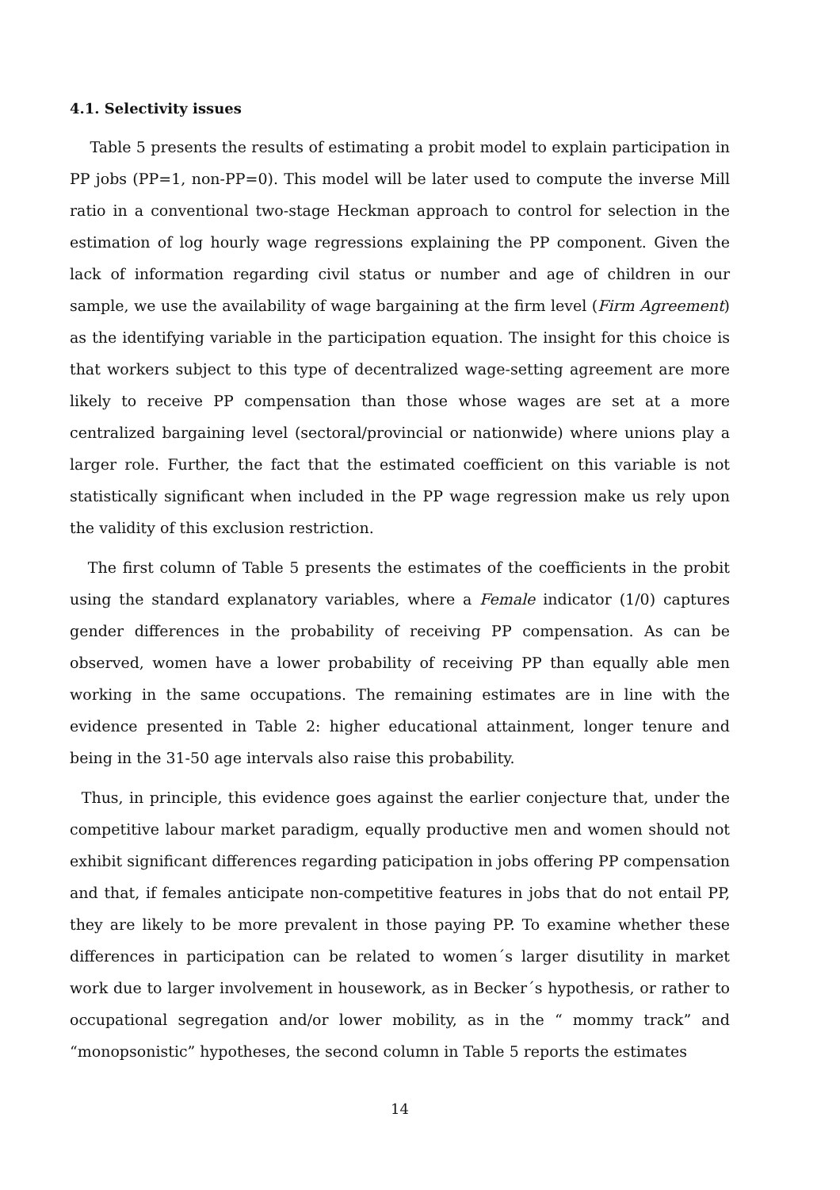4.1. Selectivity issues
Table 5 presents the results of estimating a probit model to explain participation in PP jobs (PP=1, non-PP=0). This model will be later used to compute the inverse Mill ratio in a conventional two-stage Heckman approach to control for selection in the estimation of log hourly wage regressions explaining the PP component. Given the lack of information regarding civil status or number and age of children in our sample, we use the availability of wage bargaining at the firm level (Firm Agreement) as the identifying variable in the participation equation. The insight for this choice is that workers subject to this type of decentralized wage-setting agreement are more likely to receive PP compensation than those whose wages are set at a more centralized bargaining level (sectoral/provincial or nationwide) where unions play a larger role. Further, the fact that the estimated coefficient on this variable is not statistically significant when included in the PP wage regression make us rely upon the validity of this exclusion restriction.
The first column of Table 5 presents the estimates of the coefficients in the probit using the standard explanatory variables, where a Female indicator (1/0) captures gender differences in the probability of receiving PP compensation. As can be observed, women have a lower probability of receiving PP than equally able men working in the same occupations. The remaining estimates are in line with the evidence presented in Table 2: higher educational attainment, longer tenure and being in the 31-50 age intervals also raise this probability.
Thus, in principle, this evidence goes against the earlier conjecture that, under the competitive labour market paradigm, equally productive men and women should not exhibit significant differences regarding paticipation in jobs offering PP compensation and that, if females anticipate non-competitive features in jobs that do not entail PP, they are likely to be more prevalent in those paying PP. To examine whether these differences in participation can be related to women´s larger disutility in market work due to larger involvement in housework, as in Becker´s hypothesis, or rather to occupational segregation and/or lower mobility, as in the “ mommy track” and “monopsonistic” hypotheses, the second column in Table 5 reports the estimates
14